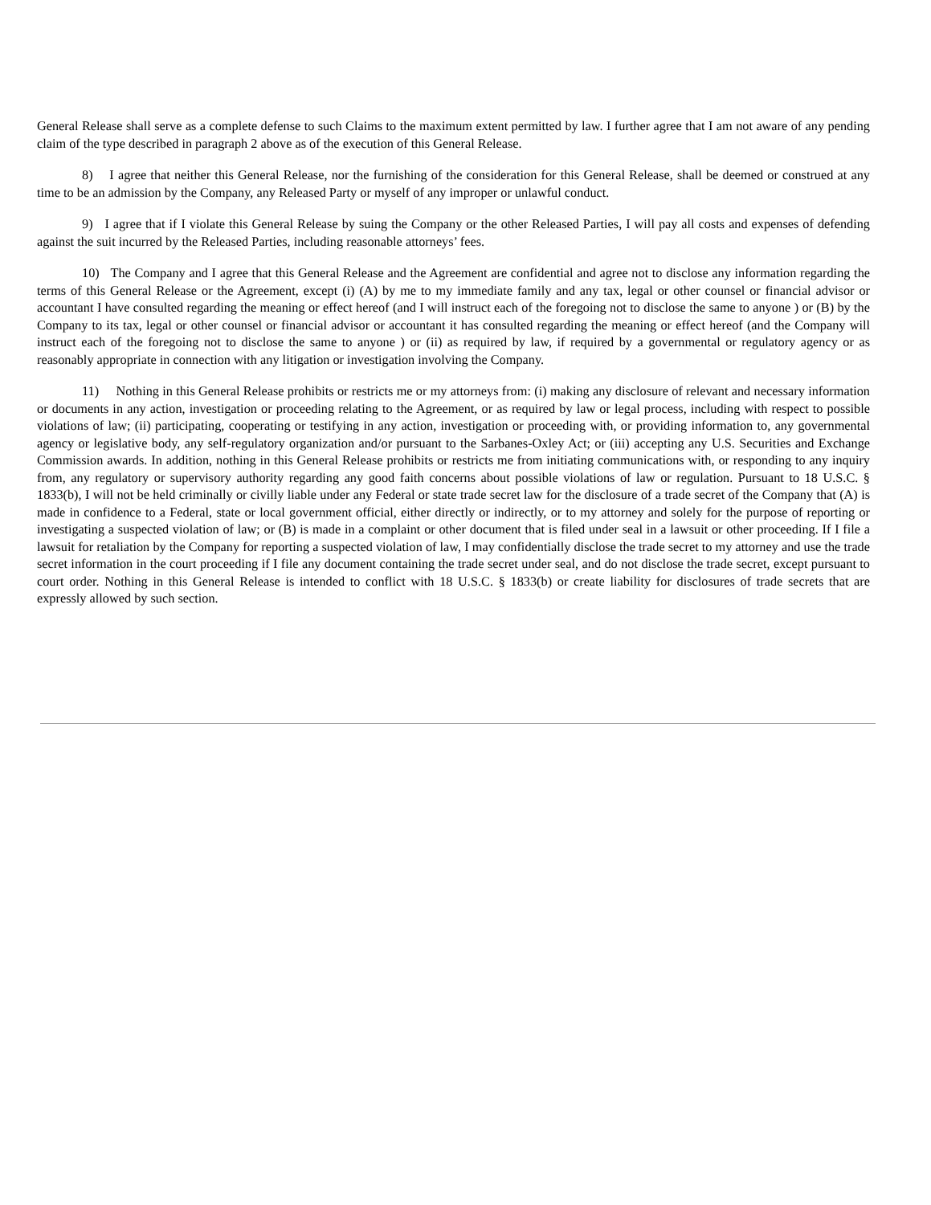General Release shall serve as a complete defense to such Claims to the maximum extent permitted by law. I further agree that I am not aware of any pending claim of the type described in paragraph 2 above as of the execution of this General Release.
8) I agree that neither this General Release, nor the furnishing of the consideration for this General Release, shall be deemed or construed at any time to be an admission by the Company, any Released Party or myself of any improper or unlawful conduct.
9) I agree that if I violate this General Release by suing the Company or the other Released Parties, I will pay all costs and expenses of defending against the suit incurred by the Released Parties, including reasonable attorneys’ fees.
10) The Company and I agree that this General Release and the Agreement are confidential and agree not to disclose any information regarding the terms of this General Release or the Agreement, except (i) (A) by me to my immediate family and any tax, legal or other counsel or financial advisor or accountant I have consulted regarding the meaning or effect hereof (and I will instruct each of the foregoing not to disclose the same to anyone ) or (B) by the Company to its tax, legal or other counsel or financial advisor or accountant it has consulted regarding the meaning or effect hereof (and the Company will instruct each of the foregoing not to disclose the same to anyone ) or (ii) as required by law, if required by a governmental or regulatory agency or as reasonably appropriate in connection with any litigation or investigation involving the Company.
11) Nothing in this General Release prohibits or restricts me or my attorneys from: (i) making any disclosure of relevant and necessary information or documents in any action, investigation or proceeding relating to the Agreement, or as required by law or legal process, including with respect to possible violations of law; (ii) participating, cooperating or testifying in any action, investigation or proceeding with, or providing information to, any governmental agency or legislative body, any self-regulatory organization and/or pursuant to the Sarbanes-Oxley Act; or (iii) accepting any U.S. Securities and Exchange Commission awards. In addition, nothing in this General Release prohibits or restricts me from initiating communications with, or responding to any inquiry from, any regulatory or supervisory authority regarding any good faith concerns about possible violations of law or regulation. Pursuant to 18 U.S.C. § 1833(b), I will not be held criminally or civilly liable under any Federal or state trade secret law for the disclosure of a trade secret of the Company that (A) is made in confidence to a Federal, state or local government official, either directly or indirectly, or to my attorney and solely for the purpose of reporting or investigating a suspected violation of law; or (B) is made in a complaint or other document that is filed under seal in a lawsuit or other proceeding. If I file a lawsuit for retaliation by the Company for reporting a suspected violation of law, I may confidentially disclose the trade secret to my attorney and use the trade secret information in the court proceeding if I file any document containing the trade secret under seal, and do not disclose the trade secret, except pursuant to court order. Nothing in this General Release is intended to conflict with 18 U.S.C. § 1833(b) or create liability for disclosures of trade secrets that are expressly allowed by such section.